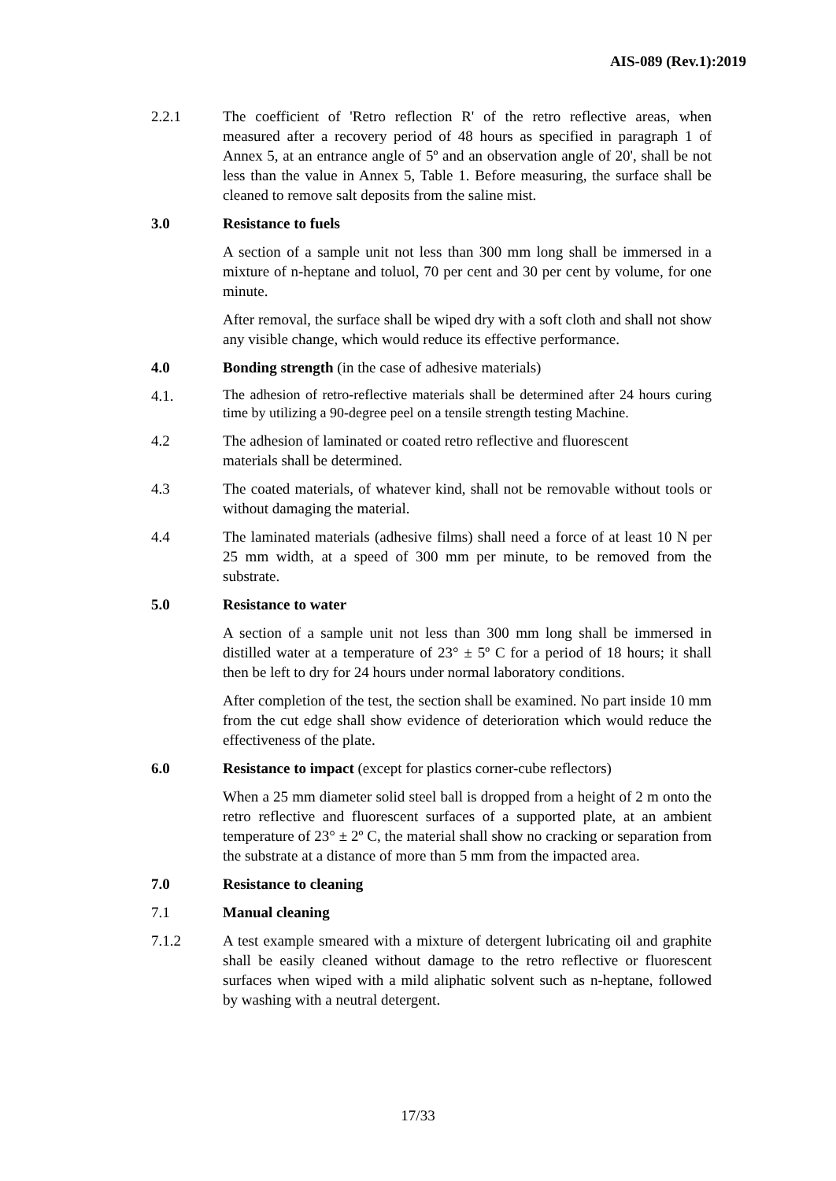AIS-089 (Rev.1):2019
2.2.1 The coefficient of 'Retro reflection R' of the retro reflective areas, when measured after a recovery period of 48 hours as specified in paragraph 1 of Annex 5, at an entrance angle of 5º and an observation angle of 20', shall be not less than the value in Annex 5, Table 1. Before measuring, the surface shall be cleaned to remove salt deposits from the saline mist.
3.0 Resistance to fuels
A section of a sample unit not less than 300 mm long shall be immersed in a mixture of n-heptane and toluol, 70 per cent and 30 per cent by volume, for one minute.
After removal, the surface shall be wiped dry with a soft cloth and shall not show any visible change, which would reduce its effective performance.
4.0 Bonding strength (in the case of adhesive materials)
4.1.
The adhesion of retro-reflective materials shall be determined after 24 hours curing time by utilizing a 90-degree peel on a tensile strength testing Machine.
4.2 The adhesion of laminated or coated retro reflective and fluorescent
materials shall be determined.
4.3 The coated materials, of whatever kind, shall not be removable without tools or without damaging the material.
4.4 The laminated materials (adhesive films) shall need a force of at least 10 N per 25 mm width, at a speed of 300 mm per minute, to be removed from the substrate.
5.0 Resistance to water
A section of a sample unit not less than 300 mm long shall be immersed in distilled water at a temperature of 23° ± 5º C for a period of 18 hours; it shall then be left to dry for 24 hours under normal laboratory conditions.
After completion of the test, the section shall be examined. No part inside 10 mm from the cut edge shall show evidence of deterioration which would reduce the effectiveness of the plate.
6.0 Resistance to impact (except for plastics corner-cube reflectors)
When a 25 mm diameter solid steel ball is dropped from a height of 2 m onto the retro reflective and fluorescent surfaces of a supported plate, at an ambient temperature of 23° ± 2º C, the material shall show no cracking or separation from the substrate at a distance of more than 5 mm from the impacted area.
7.0 Resistance to cleaning
7.1 Manual cleaning
7.1.2 A test example smeared with a mixture of detergent lubricating oil and graphite shall be easily cleaned without damage to the retro reflective or fluorescent surfaces when wiped with a mild aliphatic solvent such as n-heptane, followed by washing with a neutral detergent.
17/33